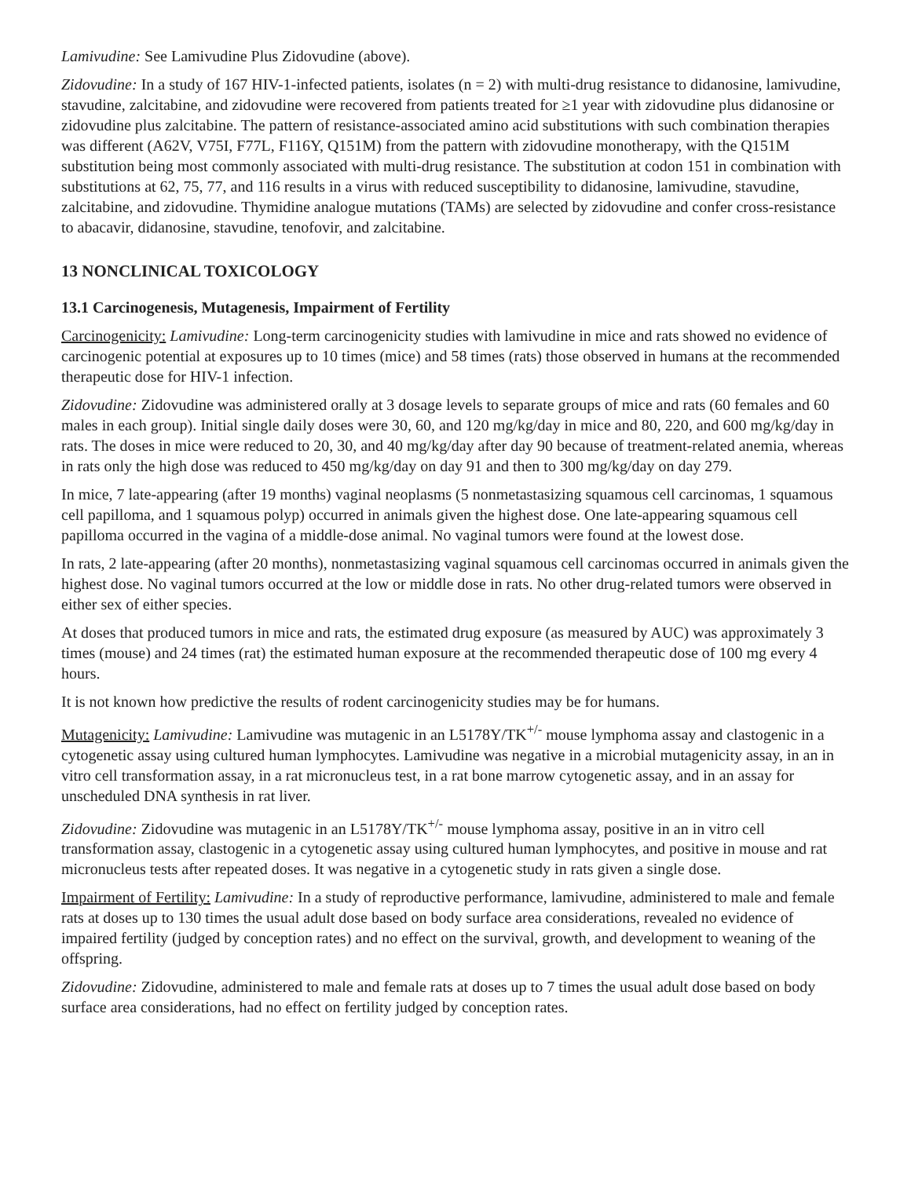Lamivudine: See Lamivudine Plus Zidovudine (above).
Zidovudine: In a study of 167 HIV-1-infected patients, isolates (n = 2) with multi-drug resistance to didanosine, lamivudine, stavudine, zalcitabine, and zidovudine were recovered from patients treated for ≥1 year with zidovudine plus didanosine or zidovudine plus zalcitabine. The pattern of resistance-associated amino acid substitutions with such combination therapies was different (A62V, V75I, F77L, F116Y, Q151M) from the pattern with zidovudine monotherapy, with the Q151M substitution being most commonly associated with multi-drug resistance. The substitution at codon 151 in combination with substitutions at 62, 75, 77, and 116 results in a virus with reduced susceptibility to didanosine, lamivudine, stavudine, zalcitabine, and zidovudine. Thymidine analogue mutations (TAMs) are selected by zidovudine and confer cross-resistance to abacavir, didanosine, stavudine, tenofovir, and zalcitabine.
13 NONCLINICAL TOXICOLOGY
13.1 Carcinogenesis, Mutagenesis, Impairment of Fertility
Carcinogenicity: Lamivudine: Long-term carcinogenicity studies with lamivudine in mice and rats showed no evidence of carcinogenic potential at exposures up to 10 times (mice) and 58 times (rats) those observed in humans at the recommended therapeutic dose for HIV-1 infection.
Zidovudine: Zidovudine was administered orally at 3 dosage levels to separate groups of mice and rats (60 females and 60 males in each group). Initial single daily doses were 30, 60, and 120 mg/kg/day in mice and 80, 220, and 600 mg/kg/day in rats. The doses in mice were reduced to 20, 30, and 40 mg/kg/day after day 90 because of treatment-related anemia, whereas in rats only the high dose was reduced to 450 mg/kg/day on day 91 and then to 300 mg/kg/day on day 279.
In mice, 7 late-appearing (after 19 months) vaginal neoplasms (5 nonmetastasizing squamous cell carcinomas, 1 squamous cell papilloma, and 1 squamous polyp) occurred in animals given the highest dose. One late-appearing squamous cell papilloma occurred in the vagina of a middle-dose animal. No vaginal tumors were found at the lowest dose.
In rats, 2 late-appearing (after 20 months), nonmetastasizing vaginal squamous cell carcinomas occurred in animals given the highest dose. No vaginal tumors occurred at the low or middle dose in rats. No other drug-related tumors were observed in either sex of either species.
At doses that produced tumors in mice and rats, the estimated drug exposure (as measured by AUC) was approximately 3 times (mouse) and 24 times (rat) the estimated human exposure at the recommended therapeutic dose of 100 mg every 4 hours.
It is not known how predictive the results of rodent carcinogenicity studies may be for humans.
Mutagenicity: Lamivudine: Lamivudine was mutagenic in an L5178Y/TK<sup>+/-</sup> mouse lymphoma assay and clastogenic in a cytogenetic assay using cultured human lymphocytes. Lamivudine was negative in a microbial mutagenicity assay, in an in vitro cell transformation assay, in a rat micronucleus test, in a rat bone marrow cytogenetic assay, and in an assay for unscheduled DNA synthesis in rat liver.
Zidovudine: Zidovudine was mutagenic in an L5178Y/TK<sup>+/-</sup> mouse lymphoma assay, positive in an in vitro cell transformation assay, clastogenic in a cytogenetic assay using cultured human lymphocytes, and positive in mouse and rat micronucleus tests after repeated doses. It was negative in a cytogenetic study in rats given a single dose.
Impairment of Fertility: Lamivudine: In a study of reproductive performance, lamivudine, administered to male and female rats at doses up to 130 times the usual adult dose based on body surface area considerations, revealed no evidence of impaired fertility (judged by conception rates) and no effect on the survival, growth, and development to weaning of the offspring.
Zidovudine: Zidovudine, administered to male and female rats at doses up to 7 times the usual adult dose based on body surface area considerations, had no effect on fertility judged by conception rates.